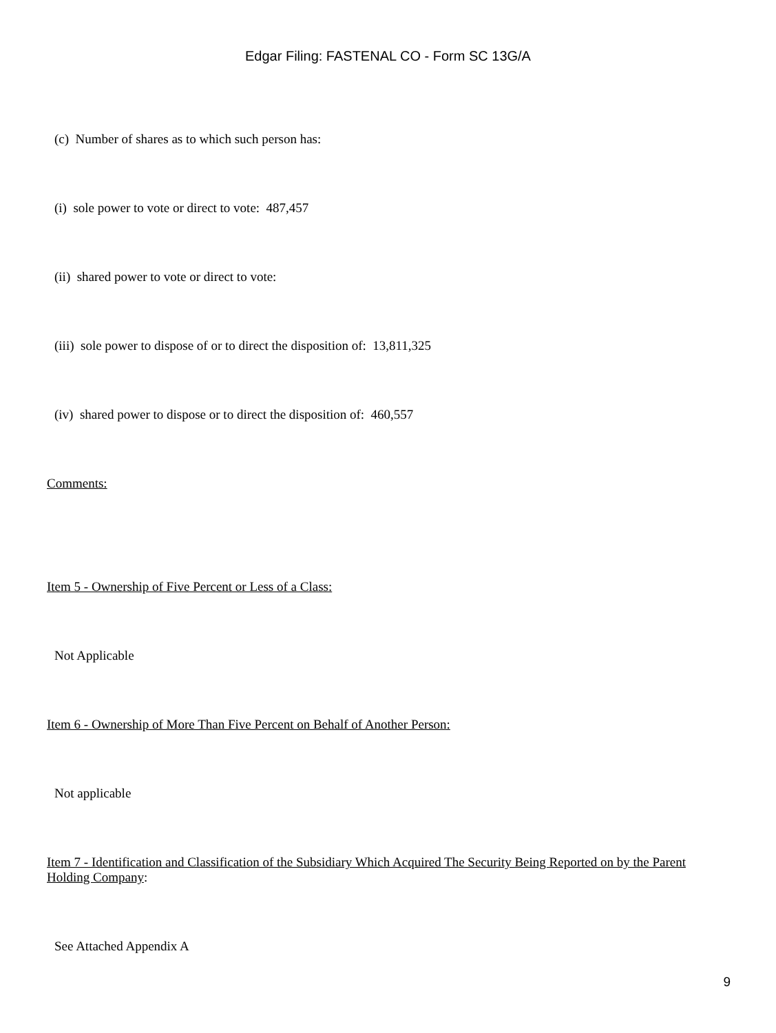Edgar Filing: FASTENAL CO - Form SC 13G/A
(c) Number of shares as to which such person has:
(i) sole power to vote or direct to vote: 487,457
(ii) shared power to vote or direct to vote:
(iii) sole power to dispose of or to direct the disposition of: 13,811,325
(iv) shared power to dispose or to direct the disposition of: 460,557
Comments:
Item 5 - Ownership of Five Percent or Less of a Class:
Not Applicable
Item 6 - Ownership of More Than Five Percent on Behalf of Another Person:
Not applicable
Item 7 - Identification and Classification of the Subsidiary Which Acquired The Security Being Reported on by the Parent Holding Company:
See Attached Appendix A
9